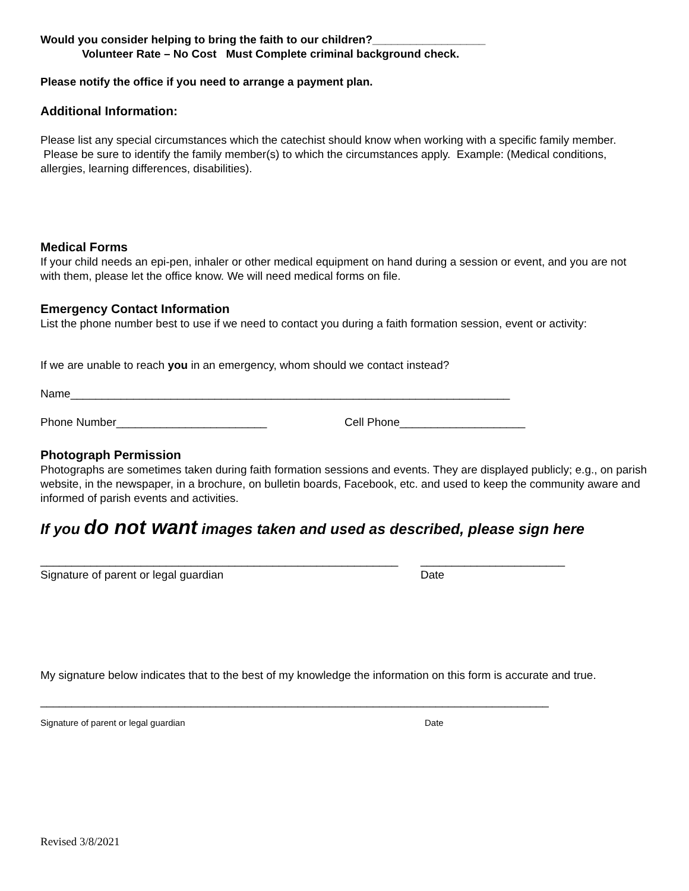Would you consider helping to bring the faith to our children?__________________
Volunteer Rate – No Cost Must Complete criminal background check.
Please notify the office if you need to arrange a payment plan.
Additional Information:
Please list any special circumstances which the catechist should know when working with a specific family member. Please be sure to identify the family member(s) to which the circumstances apply. Example: (Medical conditions, allergies, learning differences, disabilities).
Medical Forms
If your child needs an epi-pen, inhaler or other medical equipment on hand during a session or event, and you are not with them, please let the office know. We will need medical forms on file.
Emergency Contact Information
List the phone number best to use if we need to contact you during a faith formation session, event or activity:
If we are unable to reach you in an emergency, whom should we contact instead?
Name______________________________________________________________________
Phone Number________________________ Cell Phone____________________
Photograph Permission
Photographs are sometimes taken during faith formation sessions and events. They are displayed publicly; e.g., on parish website, in the newspaper, in a brochure, on bulletin boards, Facebook, etc. and used to keep the community aware and informed of parish events and activities.
If you do not want images taken and used as described, please sign here
_________________________________________________________
Signature of parent or legal guardian
_______________________
Date
My signature below indicates that to the best of my knowledge the information on this form is accurate and true.
_________________________________________________________________________________
Signature of parent or legal guardian Date
Revised 3/8/2021